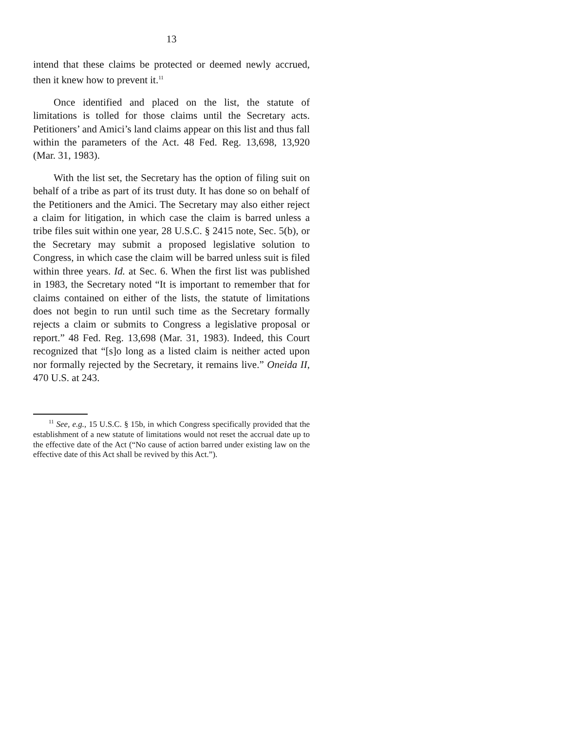13
intend that these claims be protected or deemed newly accrued, then it knew how to prevent it.<sup>11</sup>
Once identified and placed on the list, the statute of limitations is tolled for those claims until the Secretary acts. Petitioners’ and Amici’s land claims appear on this list and thus fall within the parameters of the Act. 48 Fed. Reg. 13,698, 13,920 (Mar. 31, 1983).
With the list set, the Secretary has the option of filing suit on behalf of a tribe as part of its trust duty. It has done so on behalf of the Petitioners and the Amici. The Secretary may also either reject a claim for litigation, in which case the claim is barred unless a tribe files suit within one year, 28 U.S.C. § 2415 note, Sec. 5(b), or the Secretary may submit a proposed legislative solution to Congress, in which case the claim will be barred unless suit is filed within three years. Id. at Sec. 6. When the first list was published in 1983, the Secretary noted “It is important to remember that for claims contained on either of the lists, the statute of limitations does not begin to run until such time as the Secretary formally rejects a claim or submits to Congress a legislative proposal or report.” 48 Fed. Reg. 13,698 (Mar. 31, 1983). Indeed, this Court recognized that “[s]o long as a listed claim is neither acted upon nor formally rejected by the Secretary, it remains live.” Oneida II, 470 U.S. at 243.
<sup>11</sup> See, e.g., 15 U.S.C. § 15b, in which Congress specifically provided that the establishment of a new statute of limitations would not reset the accrual date up to the effective date of the Act (“No cause of action barred under existing law on the effective date of this Act shall be revived by this Act.”).